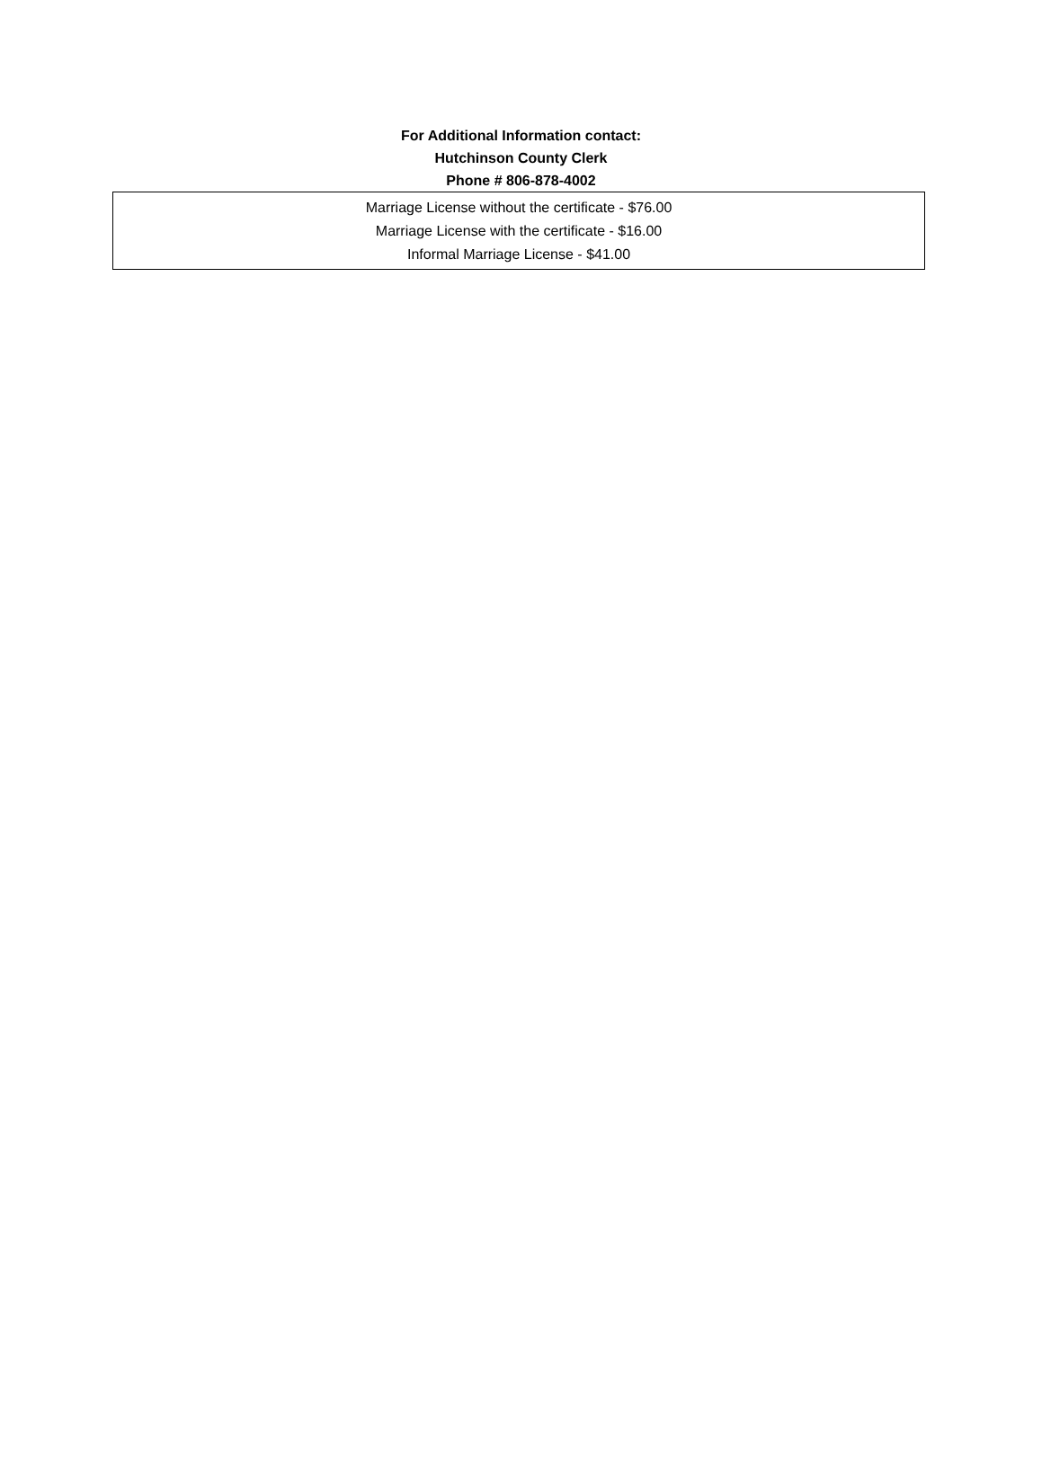For Additional Information contact:
Hutchinson County Clerk
Phone # 806-878-4002
Marriage License without the certificate - $76.00
Marriage License with the certificate - $16.00
Informal Marriage License - $41.00